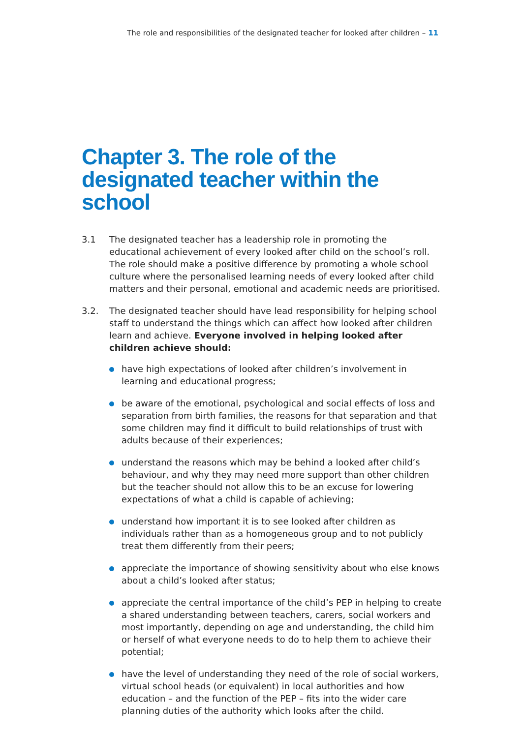The role and responsibilities of the designated teacher for looked after children – 11
Chapter 3. The role of the designated teacher within the school
3.1 The designated teacher has a leadership role in promoting the educational achievement of every looked after child on the school’s roll. The role should make a positive difference by promoting a whole school culture where the personalised learning needs of every looked after child matters and their personal, emotional and academic needs are prioritised.
3.2. The designated teacher should have lead responsibility for helping school staff to understand the things which can affect how looked after children learn and achieve. Everyone involved in helping looked after children achieve should:
have high expectations of looked after children’s involvement in learning and educational progress;
be aware of the emotional, psychological and social effects of loss and separation from birth families, the reasons for that separation and that some children may find it difficult to build relationships of trust with adults because of their experiences;
understand the reasons which may be behind a looked after child’s behaviour, and why they may need more support than other children but the teacher should not allow this to be an excuse for lowering expectations of what a child is capable of achieving;
understand how important it is to see looked after children as individuals rather than as a homogeneous group and to not publicly treat them differently from their peers;
appreciate the importance of showing sensitivity about who else knows about a child’s looked after status;
appreciate the central importance of the child’s PEP in helping to create a shared understanding between teachers, carers, social workers and most importantly, depending on age and understanding, the child him or herself of what everyone needs to do to help them to achieve their potential;
have the level of understanding they need of the role of social workers, virtual school heads (or equivalent) in local authorities and how education – and the function of the PEP – fits into the wider care planning duties of the authority which looks after the child.